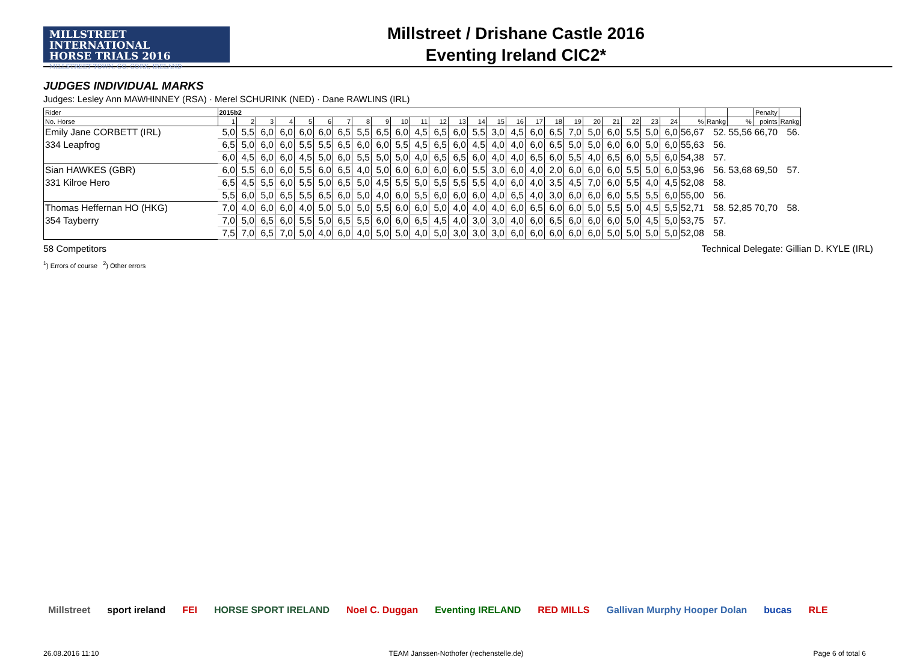MILLSTREET INTERNATIONAL
HORSE TRIALS 2016
MILLSTREET TOWN, CO. CORK, IRELAND
Millstreet / Drishane Castle 2016
Eventing Ireland CIC2*
JUDGES INDIVIDUAL MARKS
Judges: Lesley Ann MAWHINNEY (RSA) · Merel SCHURINK (NED) · Dane RAWLINS (IRL)
| Rider | 2015b2 | | | | | | | | | | | | | | | | | | | | | | | | | | | Penalty | |
| --- | --- | --- | --- | --- | --- | --- | --- | --- | --- | --- | --- | --- | --- | --- | --- | --- | --- | --- | --- | --- | --- | --- | --- | --- | --- | --- | --- | --- | --- |
| No. Horse | 1 | 2 | 3 | 4 | 5 | 6 | 7 | 8 | 9 | 10 | 11 | 12 | 13 | 14 | 15 | 16 | 17 | 18 | 19 | 20 | 21 | 22 | 23 | 24 | % | Rankg | % | points | Rankg |
| Emily Jane CORBETT (IRL) | 5,0 | 5,5 | 6,0 | 6,0 | 6,0 | 6,0 | 6,5 | 5,5 | 6,5 | 6,0 | 4,5 | 6,5 | 6,0 | 5,5 | 3,0 | 4,5 | 6,0 | 6,5 | 7,0 | 5,0 | 6,0 | 5,5 | 5,0 | 6,0 | 56,67 | 52. | 55,56 | 66,70 | 56. |
| 334 Leapfrog | 6,5 | 5,0 | 6,0 | 6,0 | 5,5 | 5,5 | 6,5 | 6,0 | 6,0 | 5,5 | 4,5 | 6,5 | 6,0 | 4,5 | 4,0 | 4,0 | 6,0 | 6,5 | 5,0 | 5,0 | 6,0 | 6,0 | 5,0 | 6,0 | 55,63 | 56. | | | |
| | 6,0 | 4,5 | 6,0 | 6,0 | 4,5 | 5,0 | 6,0 | 5,5 | 5,0 | 5,0 | 4,0 | 6,5 | 6,5 | 6,0 | 4,0 | 4,0 | 6,5 | 6,0 | 5,5 | 4,0 | 6,5 | 6,0 | 5,5 | 6,0 | 54,38 | 57. | | | |
| Sian HAWKES (GBR) | 6,0 | 5,5 | 6,0 | 6,0 | 5,5 | 6,0 | 6,5 | 4,0 | 5,0 | 6,0 | 6,0 | 6,0 | 6,0 | 5,5 | 3,0 | 6,0 | 4,0 | 2,0 | 6,0 | 6,0 | 6,0 | 5,5 | 5,0 | 6,0 | 53,96 | 56. | 53,68 | 69,50 | 57. |
| 331 Kilroe Hero | 6,5 | 4,5 | 5,5 | 6,0 | 5,5 | 5,0 | 6,5 | 5,0 | 4,5 | 5,5 | 5,0 | 5,5 | 5,5 | 5,5 | 4,0 | 6,0 | 4,0 | 3,5 | 4,5 | 7,0 | 6,0 | 5,5 | 4,0 | 4,5 | 52,08 | 58. | | | |
| | 5,5 | 6,0 | 5,0 | 6,5 | 5,5 | 6,5 | 6,0 | 5,0 | 4,0 | 6,0 | 5,5 | 6,0 | 6,0 | 6,0 | 4,0 | 6,5 | 4,0 | 3,0 | 6,0 | 6,0 | 6,0 | 5,5 | 5,5 | 6,0 | 55,00 | 56. | | | |
| Thomas Heffernan HO (HKG) | 7,0 | 4,0 | 6,0 | 6,0 | 4,0 | 5,0 | 5,0 | 5,0 | 5,5 | 6,0 | 6,0 | 5,0 | 4,0 | 4,0 | 4,0 | 6,0 | 6,5 | 6,0 | 6,0 | 5,0 | 5,5 | 5,0 | 4,5 | 5,5 | 52,71 | 58. | 52,85 | 70,70 | 58. |
| 354 Tayberry | 7,0 | 5,0 | 6,5 | 6,0 | 5,5 | 5,0 | 6,5 | 5,5 | 6,0 | 6,0 | 6,5 | 4,5 | 4,0 | 3,0 | 3,0 | 4,0 | 6,0 | 6,5 | 6,0 | 6,0 | 6,0 | 5,0 | 4,5 | 5,0 | 53,75 | 57. | | | |
| | 7,5 | 7,0 | 6,5 | 7,0 | 5,0 | 4,0 | 6,0 | 4,0 | 5,0 | 5,0 | 4,0 | 5,0 | 3,0 | 3,0 | 3,0 | 6,0 | 6,0 | 6,0 | 6,0 | 6,0 | 5,0 | 5,0 | 5,0 | 5,0 | 52,08 | 58. | | | |
58 Competitors Technical Delegate: Gillian D. KYLE (IRL)
<sup>1</sup>) Errors of course <sup>2</sup>) Other errors
Millstreet sport ireland FEI HORSE SPORT IRELAND Noel C. Duggan Eventing IRELAND RED MILLS Gallivan Murphy Hooper Dolan bucas RLE
26.08.2016 11:10 TEAM Janssen·Nothofer (rechenstelle.de) Page 6 of total 6